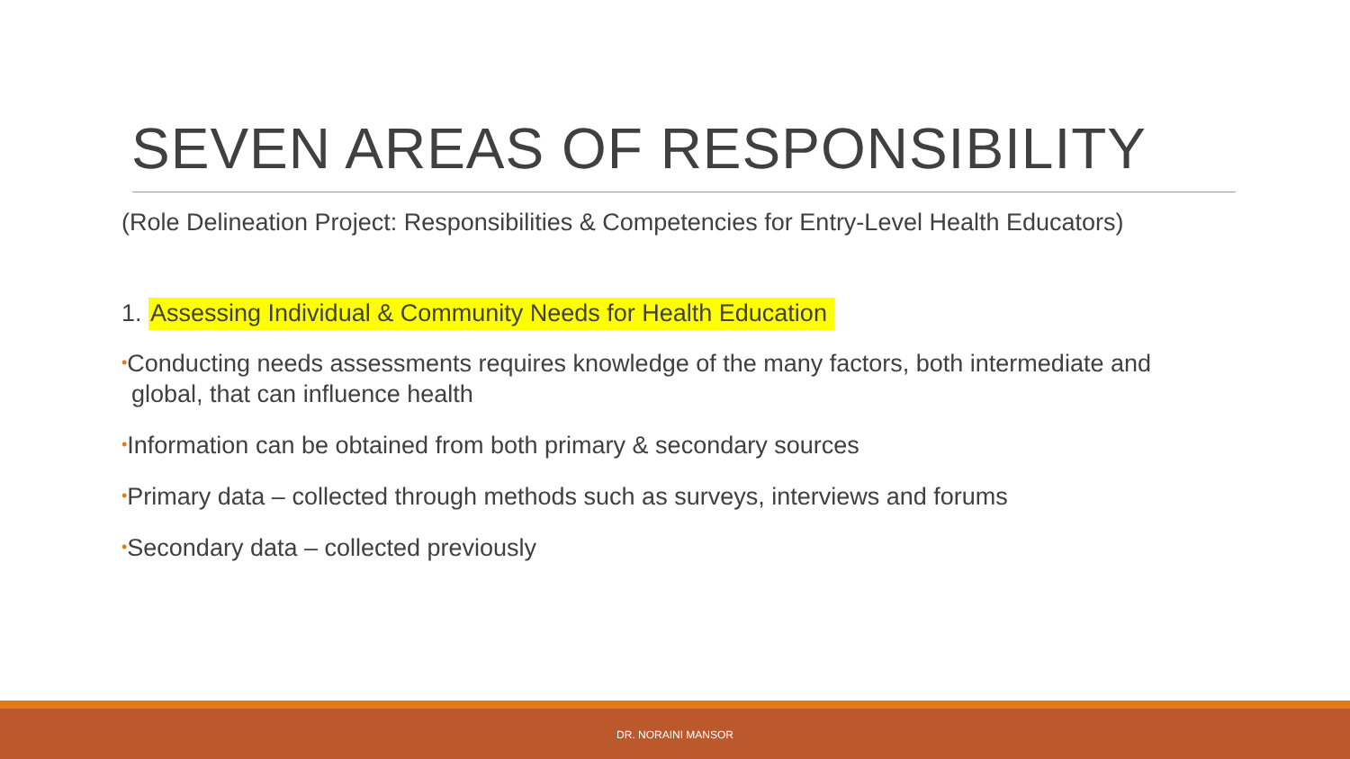SEVEN AREAS OF RESPONSIBILITY
(Role Delineation Project: Responsibilities & Competencies for Entry-Level Health Educators)
1. Assessing Individual & Community Needs for Health Education
•Conducting needs assessments requires knowledge of the many factors, both intermediate and global, that can influence health
•Information can be obtained from both primary & secondary sources
•Primary data – collected through methods such as surveys, interviews and forums
•Secondary data – collected previously
DR. NORAINI MANSOR